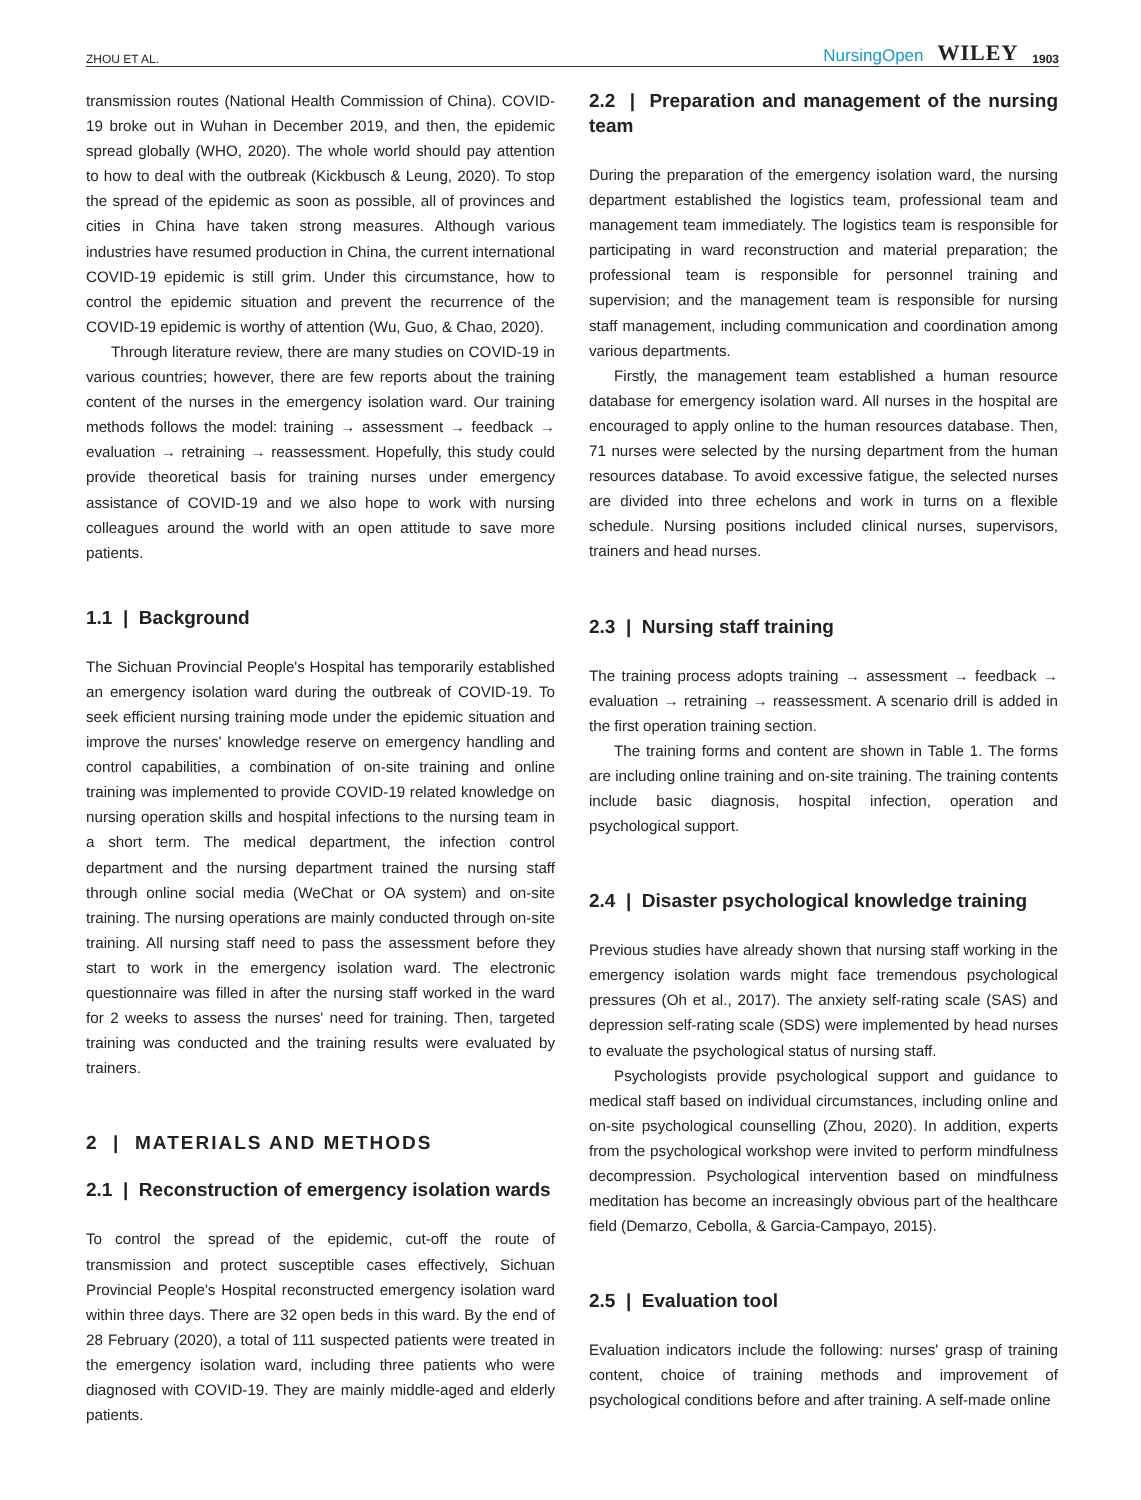ZHOU ET AL. NursingOpen WILEY 1903
transmission routes (National Health Commission of China). COVID-19 broke out in Wuhan in December 2019, and then, the epidemic spread globally (WHO, 2020). The whole world should pay attention to how to deal with the outbreak (Kickbusch & Leung, 2020). To stop the spread of the epidemic as soon as possible, all of provinces and cities in China have taken strong measures. Although various industries have resumed production in China, the current international COVID-19 epidemic is still grim. Under this circumstance, how to control the epidemic situation and prevent the recurrence of the COVID-19 epidemic is worthy of attention (Wu, Guo, & Chao, 2020).
Through literature review, there are many studies on COVID-19 in various countries; however, there are few reports about the training content of the nurses in the emergency isolation ward. Our training methods follows the model: training → assessment → feedback → evaluation → retraining → reassessment. Hopefully, this study could provide theoretical basis for training nurses under emergency assistance of COVID-19 and we also hope to work with nursing colleagues around the world with an open attitude to save more patients.
1.1 | Background
The Sichuan Provincial People's Hospital has temporarily established an emergency isolation ward during the outbreak of COVID-19. To seek efficient nursing training mode under the epidemic situation and improve the nurses' knowledge reserve on emergency handling and control capabilities, a combination of on-site training and online training was implemented to provide COVID-19 related knowledge on nursing operation skills and hospital infections to the nursing team in a short term. The medical department, the infection control department and the nursing department trained the nursing staff through online social media (WeChat or OA system) and on-site training. The nursing operations are mainly conducted through on-site training. All nursing staff need to pass the assessment before they start to work in the emergency isolation ward. The electronic questionnaire was filled in after the nursing staff worked in the ward for 2 weeks to assess the nurses' need for training. Then, targeted training was conducted and the training results were evaluated by trainers.
2 | MATERIALS AND METHODS
2.1 | Reconstruction of emergency isolation wards
To control the spread of the epidemic, cut-off the route of transmission and protect susceptible cases effectively, Sichuan Provincial People's Hospital reconstructed emergency isolation ward within three days. There are 32 open beds in this ward. By the end of 28 February (2020), a total of 111 suspected patients were treated in the emergency isolation ward, including three patients who were diagnosed with COVID-19. They are mainly middle-aged and elderly patients.
2.2 | Preparation and management of the nursing team
During the preparation of the emergency isolation ward, the nursing department established the logistics team, professional team and management team immediately. The logistics team is responsible for participating in ward reconstruction and material preparation; the professional team is responsible for personnel training and supervision; and the management team is responsible for nursing staff management, including communication and coordination among various departments.
Firstly, the management team established a human resource database for emergency isolation ward. All nurses in the hospital are encouraged to apply online to the human resources database. Then, 71 nurses were selected by the nursing department from the human resources database. To avoid excessive fatigue, the selected nurses are divided into three echelons and work in turns on a flexible schedule. Nursing positions included clinical nurses, supervisors, trainers and head nurses.
2.3 | Nursing staff training
The training process adopts training → assessment → feedback → evaluation → retraining → reassessment. A scenario drill is added in the first operation training section.
The training forms and content are shown in Table 1. The forms are including online training and on-site training. The training contents include basic diagnosis, hospital infection, operation and psychological support.
2.4 | Disaster psychological knowledge training
Previous studies have already shown that nursing staff working in the emergency isolation wards might face tremendous psychological pressures (Oh et al., 2017). The anxiety self-rating scale (SAS) and depression self-rating scale (SDS) were implemented by head nurses to evaluate the psychological status of nursing staff.
Psychologists provide psychological support and guidance to medical staff based on individual circumstances, including online and on-site psychological counselling (Zhou, 2020). In addition, experts from the psychological workshop were invited to perform mindfulness decompression. Psychological intervention based on mindfulness meditation has become an increasingly obvious part of the healthcare field (Demarzo, Cebolla, & Garcia-Campayo, 2015).
2.5 | Evaluation tool
Evaluation indicators include the following: nurses' grasp of training content, choice of training methods and improvement of psychological conditions before and after training. A self-made online